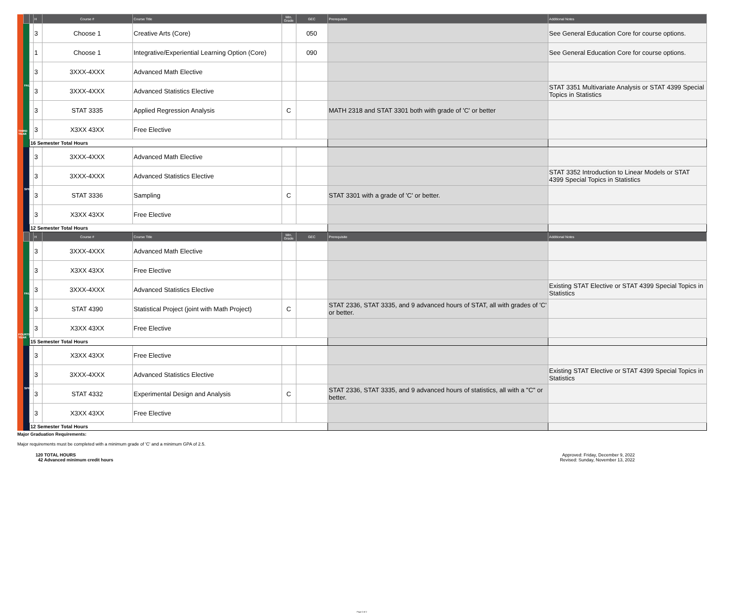| | | | H | Course # | Course Title | Min. Grade | GEC | Prerequisite | Additional Notes |
| --- | --- | --- | --- | --- | --- | --- | --- | --- | --- |
| THIRD YEAR | FALL | | 3 | Choose 1 | Creative Arts (Core) | | 050 | | See General Education Core for course options. |
| | | | 1 | Choose 1 | Integrative/Experiential Learning Option (Core) | | 090 | | See General Education Core for course options. |
| | | | 3 | 3XXX-4XXX | Advanced Math Elective | | | | |
| | | | 3 | 3XXX-4XXX | Advanced Statistics Elective | | | | STAT 3351 Multivariate Analysis or STAT 4399 Special Topics in Statistics |
| | | | 3 | STAT 3335 | Applied Regression Analysis | C | | MATH 2318 and STAT 3301 both with grade of 'C' or better | |
| | | | 3 | X3XX 43XX | Free Elective | | | | |
| | | 16 Semester Total Hours | | | | | | | |
| | SPRING | | 3 | 3XXX-4XXX | Advanced Math Elective | | | | |
| | | | 3 | 3XXX-4XXX | Advanced Statistics Elective | | | | STAT 3352 Introduction to Linear Models or STAT 4399 Special Topics in Statistics |
| | | | 3 | STAT 3336 | Sampling | C | | STAT 3301 with a grade of 'C' or better. | |
| | | | 3 | X3XX 43XX | Free Elective | | | | |
| | | 12 Semester Total Hours | | | | | | | |
| | | | H | Course # | Course Title | Min. Grade | GEC | Prerequisite | Additional Notes |
| FOURTH YEAR | FALL | | 3 | 3XXX-4XXX | Advanced Math Elective | | | | |
| | | | 3 | X3XX 43XX | Free Elective | | | | |
| | | | 3 | 3XXX-4XXX | Advanced Statistics Elective | | | | Existing STAT Elective or STAT 4399 Special Topics in Statistics |
| | | | 3 | STAT 4390 | Statistical Project (joint with Math Project) | C | | STAT 2336, STAT 3335, and 9 advanced hours of STAT, all with grades of 'C' or better. | |
| | | | 3 | X3XX 43XX | Free Elective | | | | |
| | | 15 Semester Total Hours | | | | | | | |
| | SPRING | | 3 | X3XX 43XX | Free Elective | | | | |
| | | | 3 | 3XXX-4XXX | Advanced Statistics Elective | | | | Existing STAT Elective or STAT 4399 Special Topics in Statistics |
| | | | 3 | STAT 4332 | Experimental Design and Analysis | C | | STAT 2336, STAT 3335, and 9 advanced hours of statistics, all with a "C" or better. | |
| | | | 3 | X3XX 43XX | Free Elective | | | | |
| | | 12 Semester Total Hours | | | | | | | |
Major Graduation Requirements:
Major requirements must be completed with a minimum grade of 'C' and a minimum GPA of 2.5.
120 TOTAL HOURS
42 Advanced minimum credit hours
Approved: Friday, December 9, 2022
Revised: Sunday, November 13, 2022
Page 2 of 2